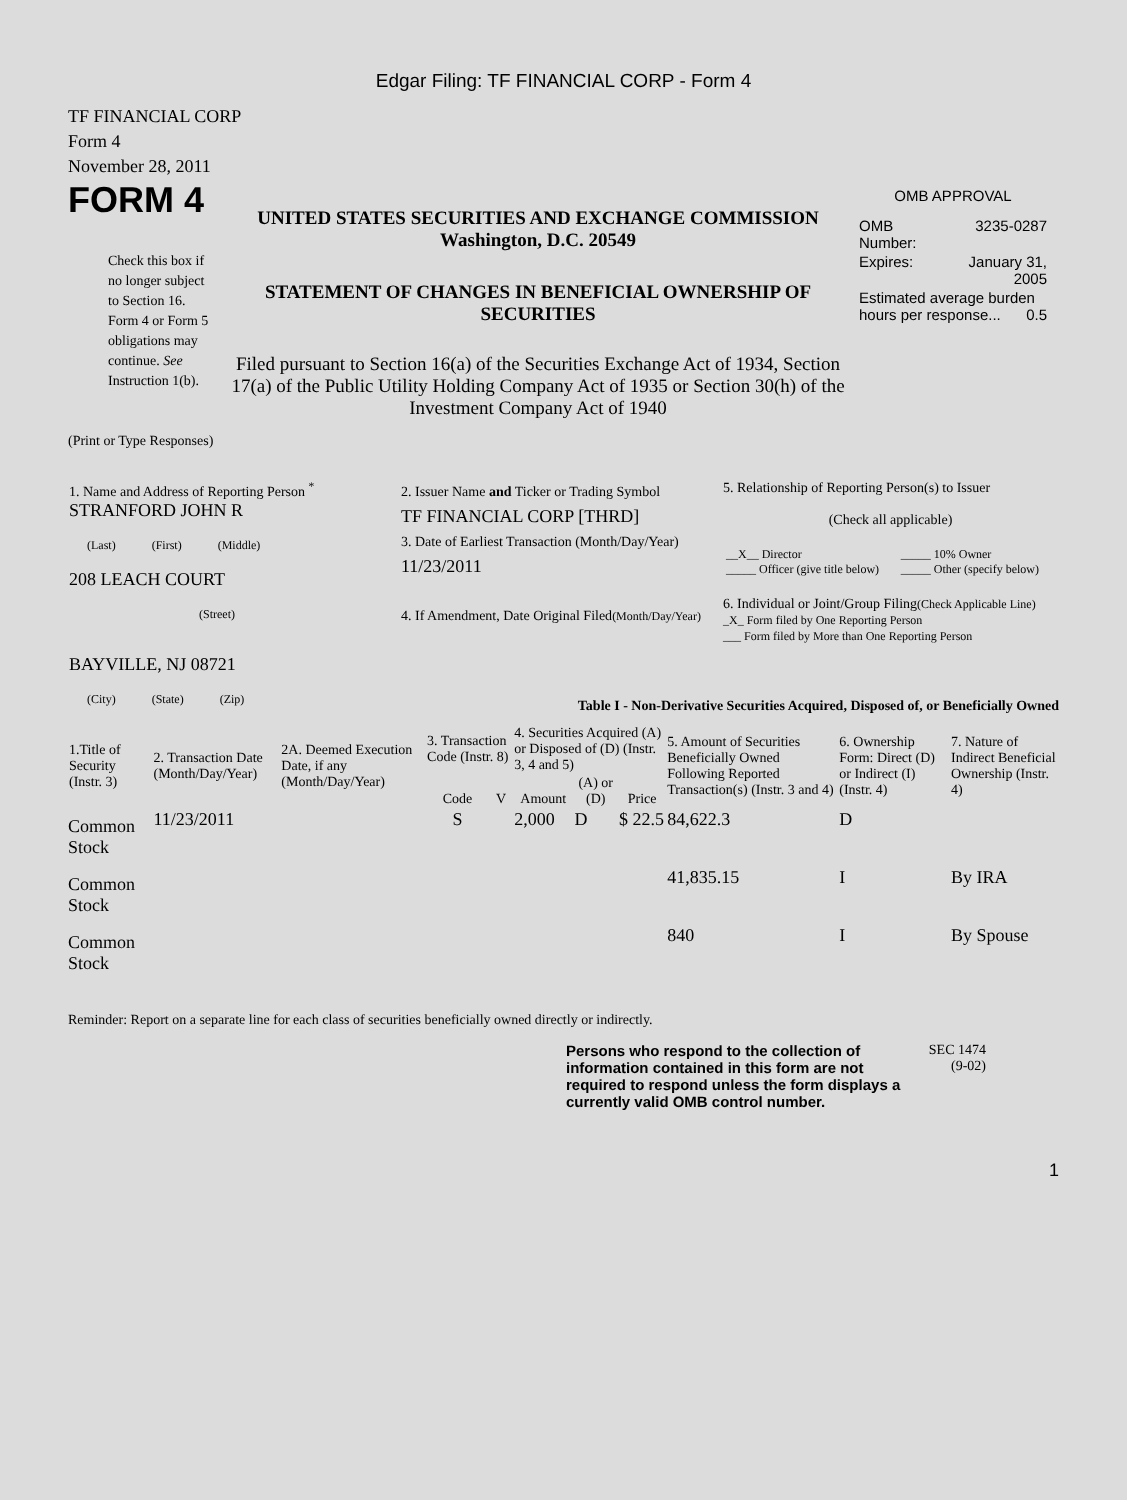Edgar Filing: TF FINANCIAL CORP - Form 4
TF FINANCIAL CORP
Form 4
November 28, 2011
FORM 4
Check this box if no longer subject to Section 16. Form 4 or Form 5 obligations may continue. See Instruction 1(b).
UNITED STATES SECURITIES AND EXCHANGE COMMISSION
Washington, D.C. 20549
STATEMENT OF CHANGES IN BENEFICIAL OWNERSHIP OF SECURITIES
Filed pursuant to Section 16(a) of the Securities Exchange Act of 1934, Section 17(a) of the Public Utility Holding Company Act of 1935 or Section 30(h) of the Investment Company Act of 1940
OMB APPROVAL
| OMB Number: | 3235-0287 |
| Expires: | January 31, 2005 |
| Estimated average burden hours per response... 0.5 | |
(Print or Type Responses)
| 1. Name and Address of Reporting Person <sup>*</sup> STRANFORD JOHN R (Last) (First) (Middle) 208 LEACH COURT (Street) BAYVILLE, NJ 08721 (City) (State) (Zip) | 2. Issuer Name and Ticker or Trading Symbol TF FINANCIAL CORP [THRD] 3. Date of Earliest Transaction (Month/Day/Year) 11/23/2011 4. If Amendment, Date Original Filed (Month/Day/Year) | 5. Relationship of Reporting Person(s) to Issuer (Check all applicable) / __X__ Director _____ Officer (give title below) / _____ 10% Owner _____ Other (specify below) / 6. Individual or Joint/Group Filing (Check Applicable Line) _X_ Form filed by One Reporting Person ___ Form filed by More than One Reporting Person |
Table I - Non-Derivative Securities Acquired, Disposed of, or Beneficially Owned
| 1.Title of Security (Instr. 3) | 2. Transaction Date (Month/Day/Year) | 2A. Deemed Execution Date, if any (Month/Day/Year) | 3. Transaction Code (Instr. 8) | | 4. Securities Acquired (A) or Disposed of (D) (Instr. 3, 4 and 5) | | | 5. Amount of Securities Beneficially Owned Following Reported Transaction(s) (Instr. 3 and 4) | 6. Ownership Form: Direct (D) or Indirect (I) (Instr. 4) | 7. Nature of Indirect Beneficial Ownership (Instr. 4) |
| --- | --- | --- | --- | --- | --- | --- | --- | --- | --- | --- |
| | | | Code | V | Amount | (A) or (D) | Price | | | |
| Common Stock | 11/23/2011 | | S | | 2,000 | D | $ 22.5 | 84,622.3 | D | |
| Common Stock | | | | | | | | 41,835.15 | I | By IRA |
| Common Stock | | | | | | | | 840 | I | By Spouse |
Reminder: Report on a separate line for each class of securities beneficially owned directly or indirectly.
Persons who respond to the collection of information contained in this form are not required to respond unless the form displays a currently valid OMB control number.
SEC 1474
(9-02)
1